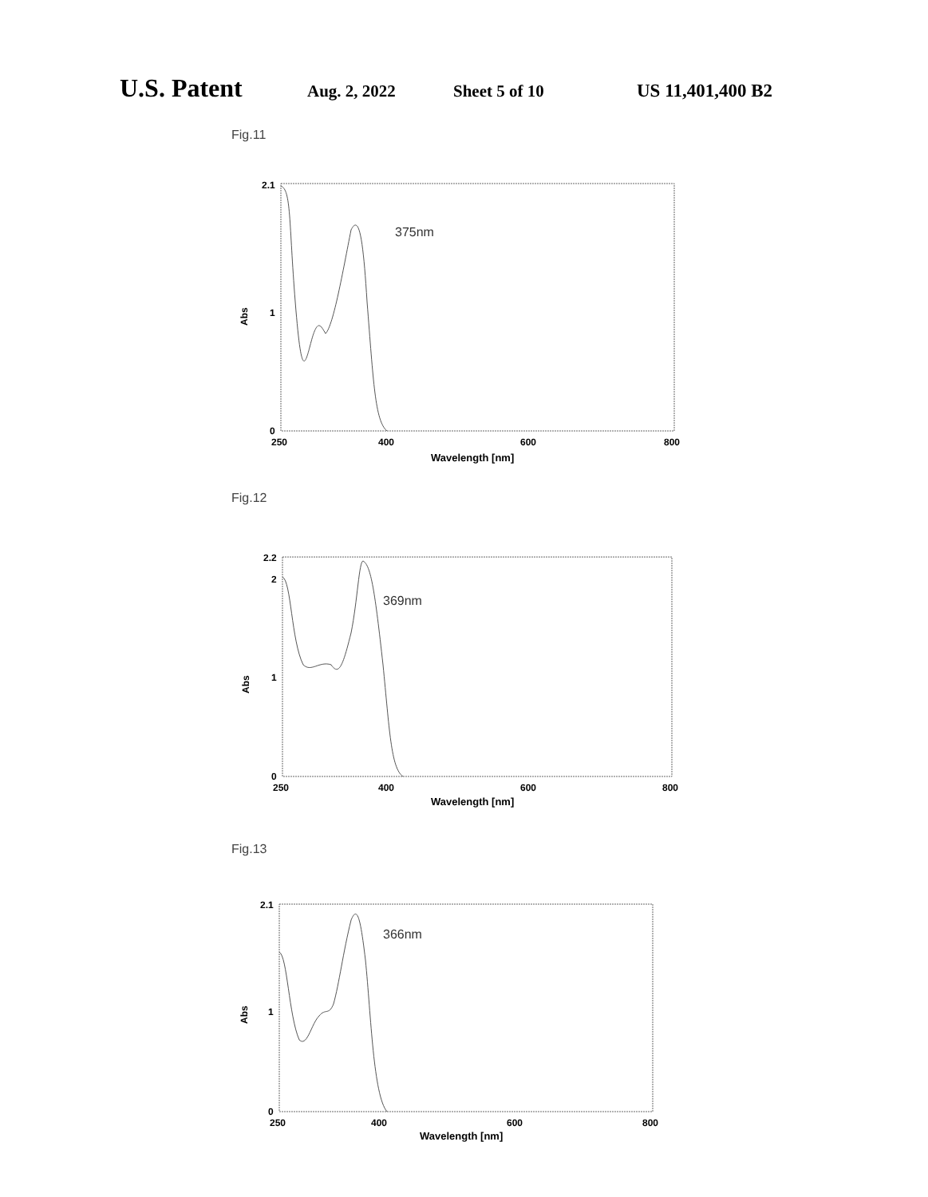U.S. Patent Aug. 2, 2022 Sheet 5 of 10 US 11,401,400 B2
Fig.11
375nm
2.1
1
0
Abs
250
400
600
800
Wavelength [nm]
Fig.12
369nm
2.2
2
1
0
Abs
250
400
600
800
Wavelength [nm]
Fig.13
366nm
2.1
1
0
Abs
250
400
600
800
Wavelength [nm]